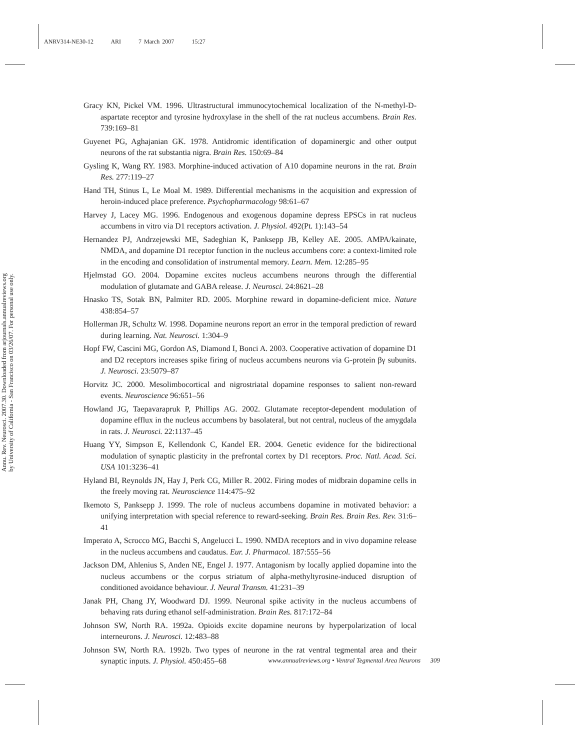ANRV314-NE30-12 ARI 7 March 2007 15:27
Annu. Rev. Neurosci. 2007.30. Downloaded from arjournals.annualreviews.org
by University of California - San Francisco on 03/26/07. For personal use only.
Gracy KN, Pickel VM. 1996. Ultrastructural immunocytochemical localization of the N-methyl-D-aspartate receptor and tyrosine hydroxylase in the shell of the rat nucleus accumbens. Brain Res. 739:169–81
Guyenet PG, Aghajanian GK. 1978. Antidromic identification of dopaminergic and other output neurons of the rat substantia nigra. Brain Res. 150:69–84
Gysling K, Wang RY. 1983. Morphine-induced activation of A10 dopamine neurons in the rat. Brain Res. 277:119–27
Hand TH, Stinus L, Le Moal M. 1989. Differential mechanisms in the acquisition and expression of heroin-induced place preference. Psychopharmacology 98:61–67
Harvey J, Lacey MG. 1996. Endogenous and exogenous dopamine depress EPSCs in rat nucleus accumbens in vitro via D1 receptors activation. J. Physiol. 492(Pt. 1):143–54
Hernandez PJ, Andrzejewski ME, Sadeghian K, Panksepp JB, Kelley AE. 2005. AMPA/kainate, NMDA, and dopamine D1 receptor function in the nucleus accumbens core: a context-limited role in the encoding and consolidation of instrumental memory. Learn. Mem. 12:285–95
Hjelmstad GO. 2004. Dopamine excites nucleus accumbens neurons through the differential modulation of glutamate and GABA release. J. Neurosci. 24:8621–28
Hnasko TS, Sotak BN, Palmiter RD. 2005. Morphine reward in dopamine-deficient mice. Nature 438:854–57
Hollerman JR, Schultz W. 1998. Dopamine neurons report an error in the temporal prediction of reward during learning. Nat. Neurosci. 1:304–9
Hopf FW, Cascini MG, Gordon AS, Diamond I, Bonci A. 2003. Cooperative activation of dopamine D1 and D2 receptors increases spike firing of nucleus accumbens neurons via G-protein βγ subunits. J. Neurosci. 23:5079–87
Horvitz JC. 2000. Mesolimbocortical and nigrostriatal dopamine responses to salient non-reward events. Neuroscience 96:651–56
Howland JG, Taepavarapruk P, Phillips AG. 2002. Glutamate receptor-dependent modulation of dopamine efflux in the nucleus accumbens by basolateral, but not central, nucleus of the amygdala in rats. J. Neurosci. 22:1137–45
Huang YY, Simpson E, Kellendonk C, Kandel ER. 2004. Genetic evidence for the bidirectional modulation of synaptic plasticity in the prefrontal cortex by D1 receptors. Proc. Natl. Acad. Sci. USA 101:3236–41
Hyland BI, Reynolds JN, Hay J, Perk CG, Miller R. 2002. Firing modes of midbrain dopamine cells in the freely moving rat. Neuroscience 114:475–92
Ikemoto S, Panksepp J. 1999. The role of nucleus accumbens dopamine in motivated behavior: a unifying interpretation with special reference to reward-seeking. Brain Res. Brain Res. Rev. 31:6–41
Imperato A, Scrocco MG, Bacchi S, Angelucci L. 1990. NMDA receptors and in vivo dopamine release in the nucleus accumbens and caudatus. Eur. J. Pharmacol. 187:555–56
Jackson DM, Ahlenius S, Anden NE, Engel J. 1977. Antagonism by locally applied dopamine into the nucleus accumbens or the corpus striatum of alpha-methyltyrosine-induced disruption of conditioned avoidance behaviour. J. Neural Transm. 41:231–39
Janak PH, Chang JY, Woodward DJ. 1999. Neuronal spike activity in the nucleus accumbens of behaving rats during ethanol self-administration. Brain Res. 817:172–84
Johnson SW, North RA. 1992a. Opioids excite dopamine neurons by hyperpolarization of local interneurons. J. Neurosci. 12:483–88
Johnson SW, North RA. 1992b. Two types of neurone in the rat ventral tegmental area and their synaptic inputs. J. Physiol. 450:455–68
www.annualreviews.org • Ventral Tegmental Area Neurons 309